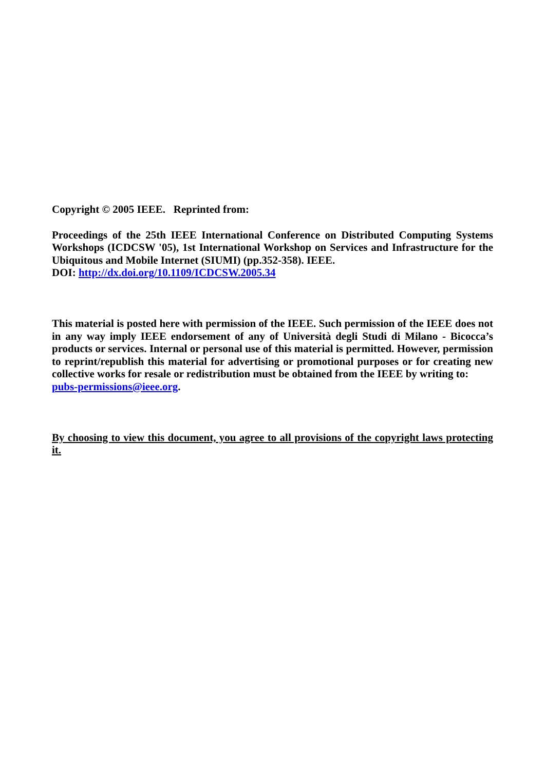Copyright © 2005 IEEE. Reprinted from:
Proceedings of the 25th IEEE International Conference on Distributed Computing Systems Workshops (ICDCSW '05), 1st International Workshop on Services and Infrastructure for the Ubiquitous and Mobile Internet (SIUMI) (pp.352-358). IEEE.
DOI: http://dx.doi.org/10.1109/ICDCSW.2005.34
This material is posted here with permission of the IEEE. Such permission of the IEEE does not in any way imply IEEE endorsement of any of Università degli Studi di Milano - Bicocca’s products or services. Internal or personal use of this material is permitted. However, permission to reprint/republish this material for advertising or promotional purposes or for creating new collective works for resale or redistribution must be obtained from the IEEE by writing to:
pubs-permissions@ieee.org.
By choosing to view this document, you agree to all provisions of the copyright laws protecting it.